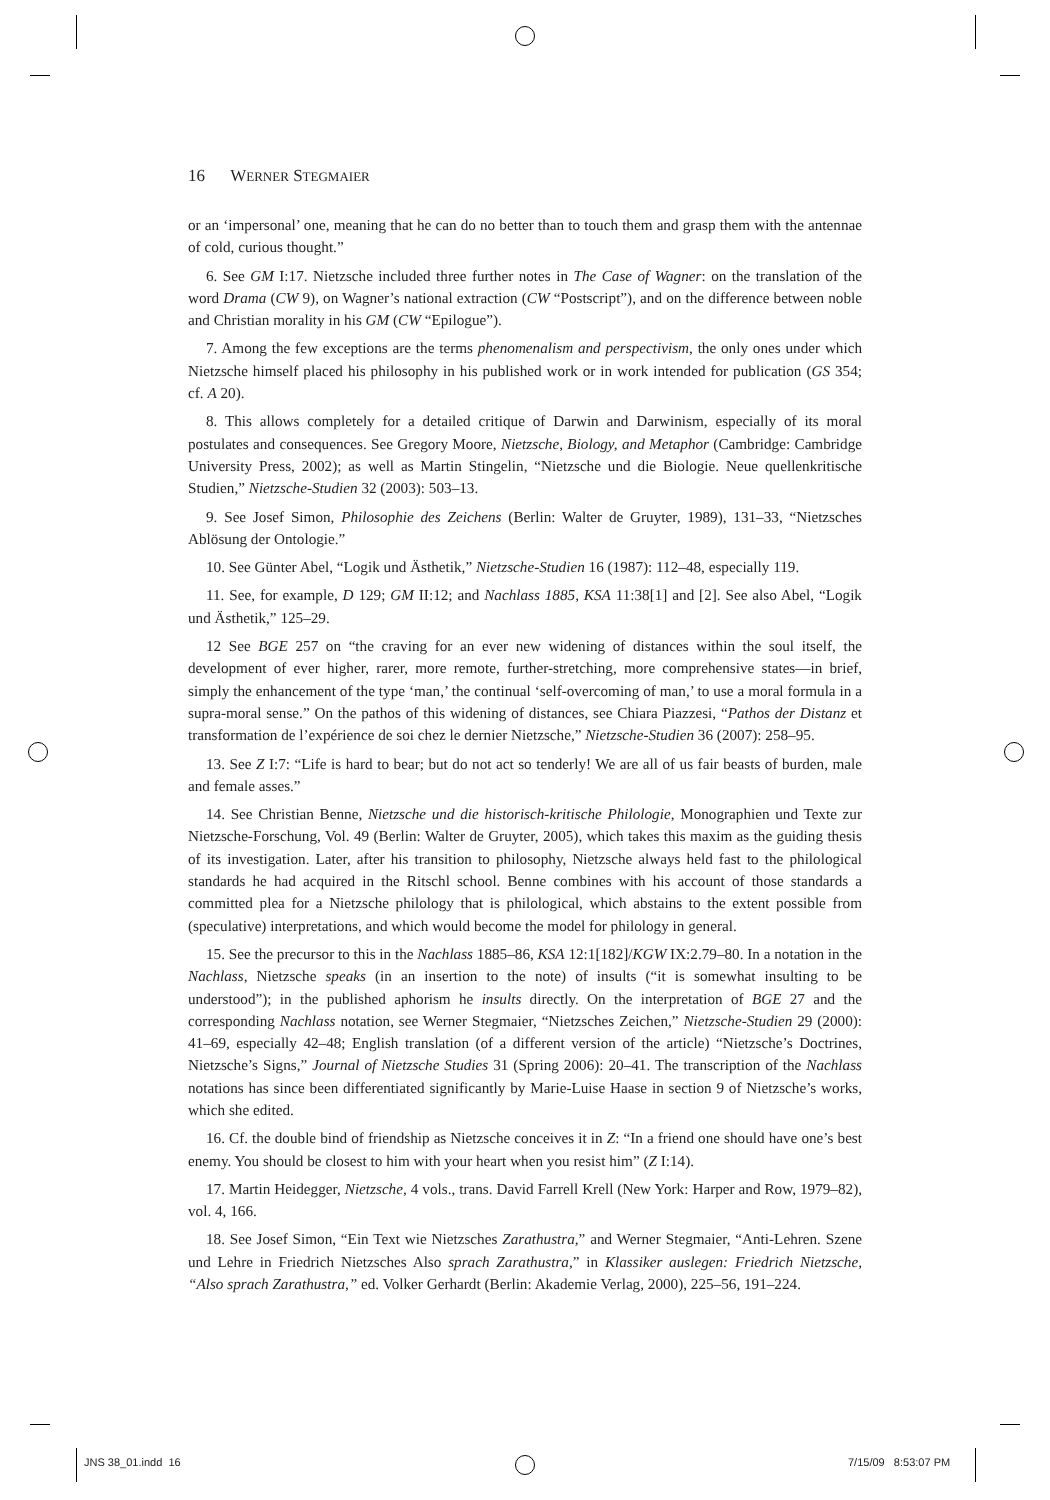16 WERNER STEGMAIER
or an ‘impersonal’ one, meaning that he can do no better than to touch them and grasp them with the antennae of cold, curious thought.”
6. See GM I:17. Nietzsche included three further notes in The Case of Wagner: on the translation of the word Drama (CW 9), on Wagner’s national extraction (CW “Postscript”), and on the difference between noble and Christian morality in his GM (CW “Epilogue”).
7. Among the few exceptions are the terms phenomenalism and perspectivism, the only ones under which Nietzsche himself placed his philosophy in his published work or in work intended for publication (GS 354; cf. A 20).
8. This allows completely for a detailed critique of Darwin and Darwinism, especially of its moral postulates and consequences. See Gregory Moore, Nietzsche, Biology, and Metaphor (Cambridge: Cambridge University Press, 2002); as well as Martin Stingelin, “Nietzsche und die Biologie. Neue quellenkritische Studien,” Nietzsche-Studien 32 (2003): 503–13.
9. See Josef Simon, Philosophie des Zeichens (Berlin: Walter de Gruyter, 1989), 131–33, “Nietzsches Ablösung der Ontologie.”
10. See Günter Abel, “Logik und Ästhetik,” Nietzsche-Studien 16 (1987): 112–48, especially 119.
11. See, for example, D 129; GM II:12; and Nachlass 1885, KSA 11:38[1] and [2]. See also Abel, “Logik und Ästhetik,” 125–29.
12 See BGE 257 on “the craving for an ever new widening of distances within the soul itself, the development of ever higher, rarer, more remote, further-stretching, more comprehensive states—in brief, simply the enhancement of the type ‘man,’ the continual ‘self-overcoming of man,’ to use a moral formula in a supra-moral sense.” On the pathos of this widening of distances, see Chiara Piazzesi, “Pathos der Distanz et transformation de l’expérience de soi chez le dernier Nietzsche,” Nietzsche-Studien 36 (2007): 258–95.
13. See Z I:7: “Life is hard to bear; but do not act so tenderly! We are all of us fair beasts of burden, male and female asses.”
14. See Christian Benne, Nietzsche und die historisch-kritische Philologie, Monographien und Texte zur Nietzsche-Forschung, Vol. 49 (Berlin: Walter de Gruyter, 2005), which takes this maxim as the guiding thesis of its investigation. Later, after his transition to philosophy, Nietzsche always held fast to the philological standards he had acquired in the Ritschl school. Benne combines with his account of those standards a committed plea for a Nietzsche philology that is philological, which abstains to the extent possible from (speculative) interpretations, and which would become the model for philology in general.
15. See the precursor to this in the Nachlass 1885–86, KSA 12:1[182]/KGW IX:2.79–80. In a notation in the Nachlass, Nietzsche speaks (in an insertion to the note) of insults (“it is somewhat insulting to be understood”); in the published aphorism he insults directly. On the interpretation of BGE 27 and the corresponding Nachlass notation, see Werner Stegmaier, “Nietzsches Zeichen,” Nietzsche-Studien 29 (2000): 41–69, especially 42–48; English translation (of a different version of the article) “Nietzsche’s Doctrines, Nietzsche’s Signs,” Journal of Nietzsche Studies 31 (Spring 2006): 20–41. The transcription of the Nachlass notations has since been differentiated significantly by Marie-Luise Haase in section 9 of Nietzsche’s works, which she edited.
16. Cf. the double bind of friendship as Nietzsche conceives it in Z: “In a friend one should have one’s best enemy. You should be closest to him with your heart when you resist him” (Z I:14).
17. Martin Heidegger, Nietzsche, 4 vols., trans. David Farrell Krell (New York: Harper and Row, 1979–82), vol. 4, 166.
18. See Josef Simon, “Ein Text wie Nietzsches Zarathustra,” and Werner Stegmaier, “Anti-Lehren. Szene und Lehre in Friedrich Nietzsches Also sprach Zarathustra,” in Klassiker auslegen: Friedrich Nietzsche, “Also sprach Zarathustra,” ed. Volker Gerhardt (Berlin: Akademie Verlag, 2000), 225–56, 191–224.
JNS 38_01.indd 16 7/15/09 8:53:07 PM